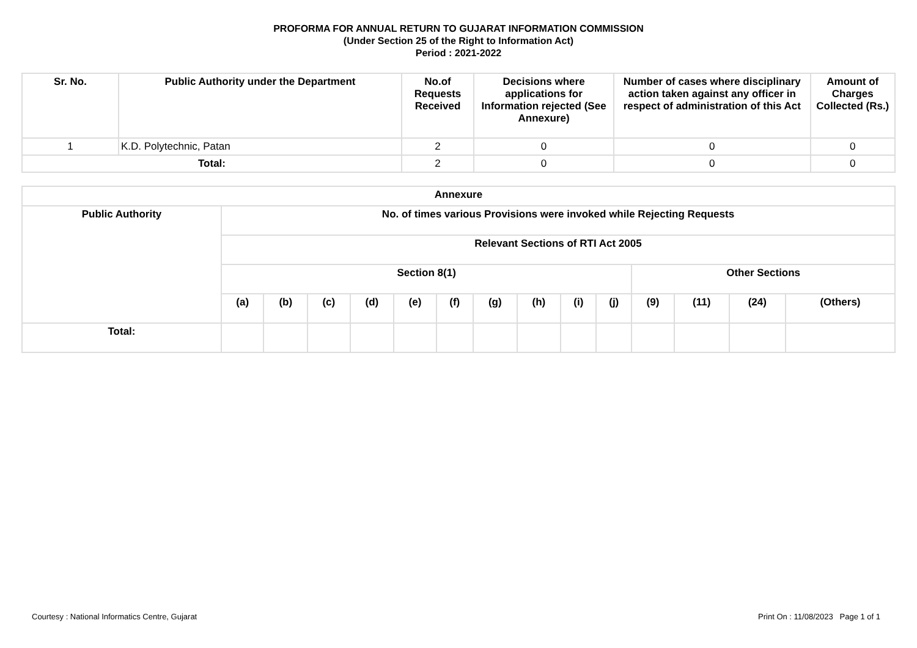PROFORMA FOR ANNUAL RETURN TO GUJARAT INFORMATION COMMISSION
(Under Section 25 of the Right to Information Act)
Period : 2021-2022
| Sr. No. | Public Authority under the Department | No.of Requests Received | Decisions where applications for Information rejected (See Annexure) | Number of cases where disciplinary action taken against any officer in respect of administration of this Act | Amount of Charges Collected (Rs.) |
| --- | --- | --- | --- | --- | --- |
| 1 | K.D. Polytechnic, Patan | 2 | 0 | 0 | 0 |
| Total: | | 2 | 0 | 0 | 0 |
| Annexure | | | | | | | | | | | | | | |
| --- | --- | --- | --- | --- | --- | --- | --- | --- | --- | --- | --- | --- | --- | --- |
| Public Authority | No. of times various Provisions were invoked while Rejecting Requests | | | | | | | | | | | | | |
| | Relevant Sections of RTI Act 2005 | | | | | | | | | | | | | |
| | Section 8(1) | | | | | | | | | | Other Sections | | | |
| | (a) | (b) | (c) | (d) | (e) | (f) | (g) | (h) | (i) | (j) | (9) | (11) | (24) | (Others) |
| Total: | | | | | | | | | | | | | | |
Courtesy : National Informatics Centre, Gujarat Print On : 11/08/2023 Page 1 of 1